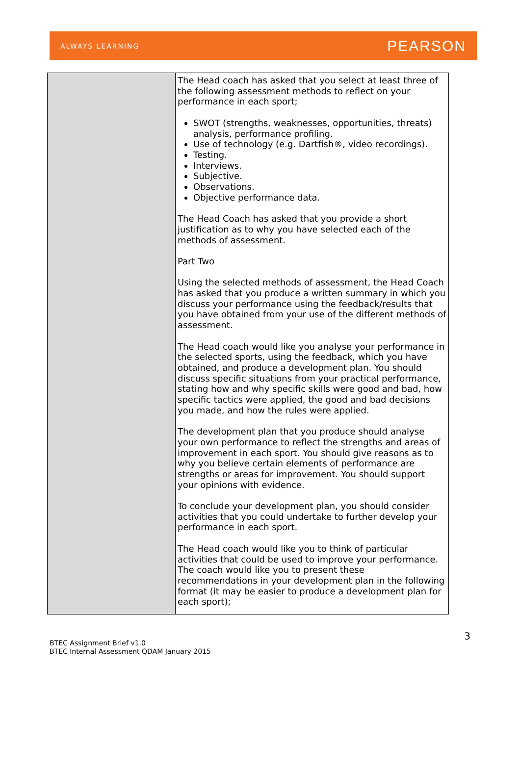ALWAYS LEARNING PEARSON
| | The Head coach has asked that you select at least three of the following assessment methods to reflect on your performance in each sport; SWOT (strengths, weaknesses, opportunities, threats) analysis, performance profiling. Use of technology (e.g. Dartfish®, video recordings). Testing. Interviews. Subjective. Observations. Objective performance data. The Head Coach has asked that you provide a short justification as to why you have selected each of the methods of assessment. Part Two Using the selected methods of assessment, the Head Coach has asked that you produce a written summary in which you discuss your performance using the feedback/results that you have obtained from your use of the different methods of assessment. The Head coach would like you analyse your performance in the selected sports, using the feedback, which you have obtained, and produce a development plan. You should discuss specific situations from your practical performance, stating how and why specific skills were good and bad, how specific tactics were applied, the good and bad decisions you made, and how the rules were applied. The development plan that you produce should analyse your own performance to reflect the strengths and areas of improvement in each sport. You should give reasons as to why you believe certain elements of performance are strengths or areas for improvement. You should support your opinions with evidence. To conclude your development plan, you should consider activities that you could undertake to further develop your performance in each sport. The Head coach would like you to think of particular activities that could be used to improve your performance. The coach would like you to present these recommendations in your development plan in the following format (it may be easier to produce a development plan for each sport); |
3 BTEC Assignment Brief v1.0
BTEC Internal Assessment QDAM January 2015